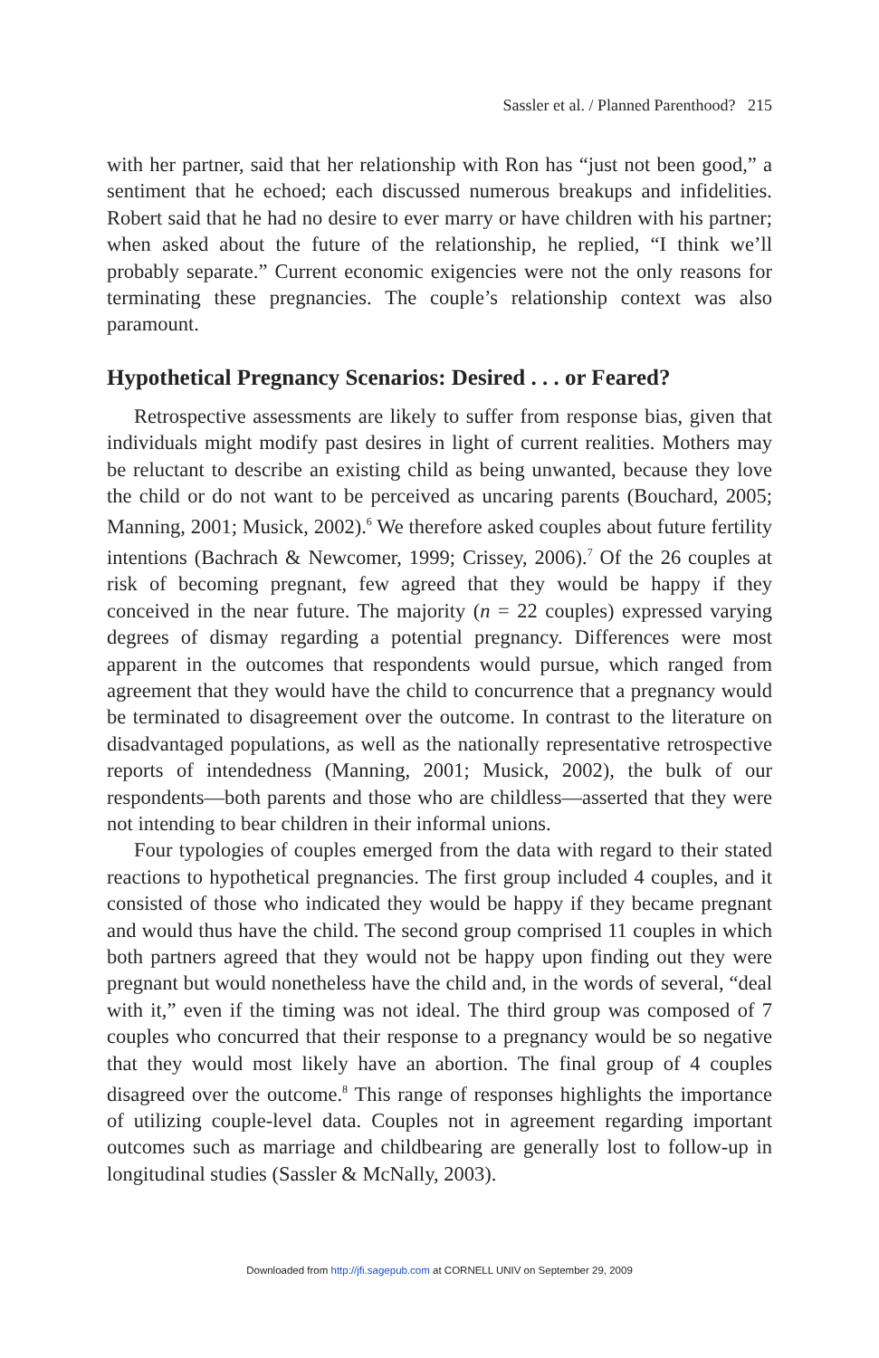Sassler et al. / Planned Parenthood? 215
with her partner, said that her relationship with Ron has “just not been good,” a sentiment that he echoed; each discussed numerous breakups and infidelities. Robert said that he had no desire to ever marry or have children with his partner; when asked about the future of the relationship, he replied, “I think we’ll probably separate.” Current economic exigencies were not the only reasons for terminating these pregnancies. The couple’s relationship context was also paramount.
Hypothetical Pregnancy Scenarios: Desired . . . or Feared?
Retrospective assessments are likely to suffer from response bias, given that individuals might modify past desires in light of current realities. Mothers may be reluctant to describe an existing child as being unwanted, because they love the child or do not want to be perceived as uncaring parents (Bouchard, 2005; Manning, 2001; Musick, 2002).<sup>6</sup> We therefore asked couples about future fertility intentions (Bachrach & Newcomer, 1999; Crissey, 2006).<sup>7</sup> Of the 26 couples at risk of becoming pregnant, few agreed that they would be happy if they conceived in the near future. The majority (n = 22 couples) expressed varying degrees of dismay regarding a potential pregnancy. Differences were most apparent in the outcomes that respondents would pursue, which ranged from agreement that they would have the child to concurrence that a pregnancy would be terminated to disagreement over the outcome. In contrast to the literature on disadvantaged populations, as well as the nationally representative retrospective reports of intendedness (Manning, 2001; Musick, 2002), the bulk of our respondents—both parents and those who are childless—asserted that they were not intending to bear children in their informal unions.
Four typologies of couples emerged from the data with regard to their stated reactions to hypothetical pregnancies. The first group included 4 couples, and it consisted of those who indicated they would be happy if they became pregnant and would thus have the child. The second group comprised 11 couples in which both partners agreed that they would not be happy upon finding out they were pregnant but would nonetheless have the child and, in the words of several, “deal with it,” even if the timing was not ideal. The third group was composed of 7 couples who concurred that their response to a pregnancy would be so negative that they would most likely have an abortion. The final group of 4 couples disagreed over the outcome.<sup>8</sup> This range of responses highlights the importance of utilizing couple-level data. Couples not in agreement regarding important outcomes such as marriage and childbearing are generally lost to follow-up in longitudinal studies (Sassler & McNally, 2003).
Downloaded from http://jfi.sagepub.com at CORNELL UNIV on September 29, 2009